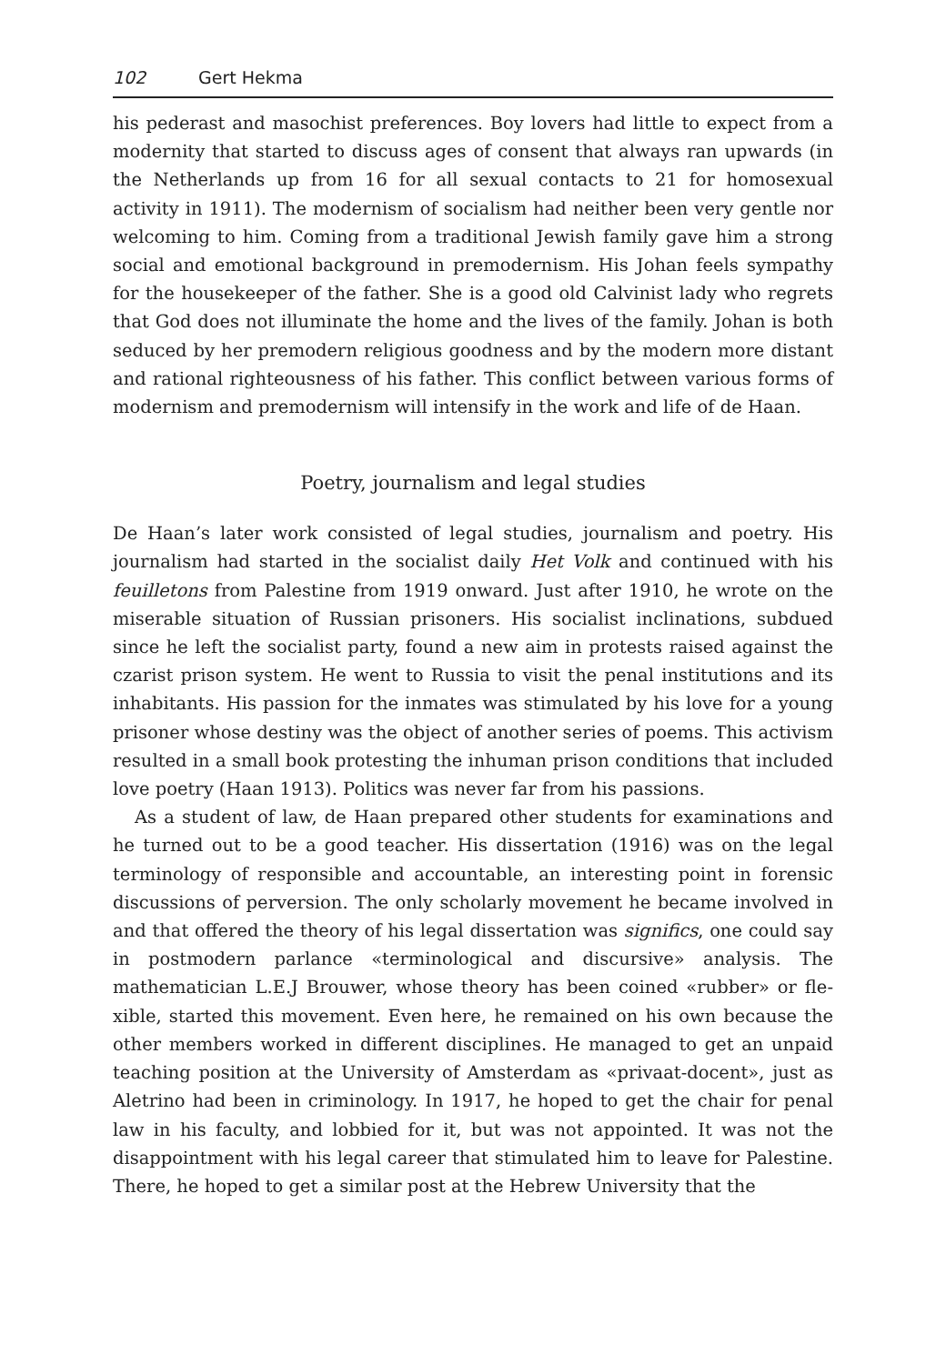102 Gert Hekma
his pederast and masochist preferences. Boy lovers had little to expect from a modernity that started to discuss ages of consent that always ran upwards (in the Netherlands up from 16 for all sexual contacts to 21 for homosexual activity in 1911). The modernism of socialism had neither been very gentle nor welcoming to him. Coming from a traditional Jewish family gave him a strong social and emotional background in premodernism. His Johan feels sympathy for the housekeeper of the father. She is a good old Calvinist lady who regrets that God does not illuminate the home and the lives of the fami­ly. Johan is both seduced by her premodern religious goodness and by the modern more distant and rational righteousness of his father. This conflict between various forms of modernism and premodernism will intensify in the work and life of de Haan.
Poetry, journalism and legal studies
De Haan’s later work consisted of legal studies, journalism and poetry. His journalism had started in the socialist daily Het Volk and continued with his feuilletons from Palestine from 1919 onward. Just after 1910, he wrote on the miserable situation of Russian prisoners. His socialist inclinations, subdued since he left the socialist party, found a new aim in protests raised against the czarist prison system. He went to Russia to visit the penal institutions and its inhabitants. His passion for the inmates was stimulated by his love for a young prisoner whose destiny was the object of another series of poems. This activism resulted in a small book protesting the inhuman prison conditions that included love poetry (Haan 1913). Politics was never far from his passi­ons.
As a student of law, de Haan prepared other students for examinations and he turned out to be a good teacher. His dissertation (1916) was on the legal terminology of responsible and accountable, an interesting point in forensic discussions of perversion. The only scholarly movement he became involved in and that offered the theory of his legal dissertation was significs, one could say in postmodern parlance «terminological and discursive» analysis. The mathematician L.E.J Brouwer, whose theory has been coined «rubber» or fle­xible, started this movement. Even here, he remained on his own because the other members worked in different disciplines. He managed to get an unpaid teaching position at the University of Amsterdam as «privaat-docent», just as Aletrino had been in criminology. In 1917, he hoped to get the chair for penal law in his faculty, and lobbied for it, but was not appointed. It was not the disappointment with his legal career that stimulated him to leave for Pales­tine. There, he hoped to get a similar post at the Hebrew University that the